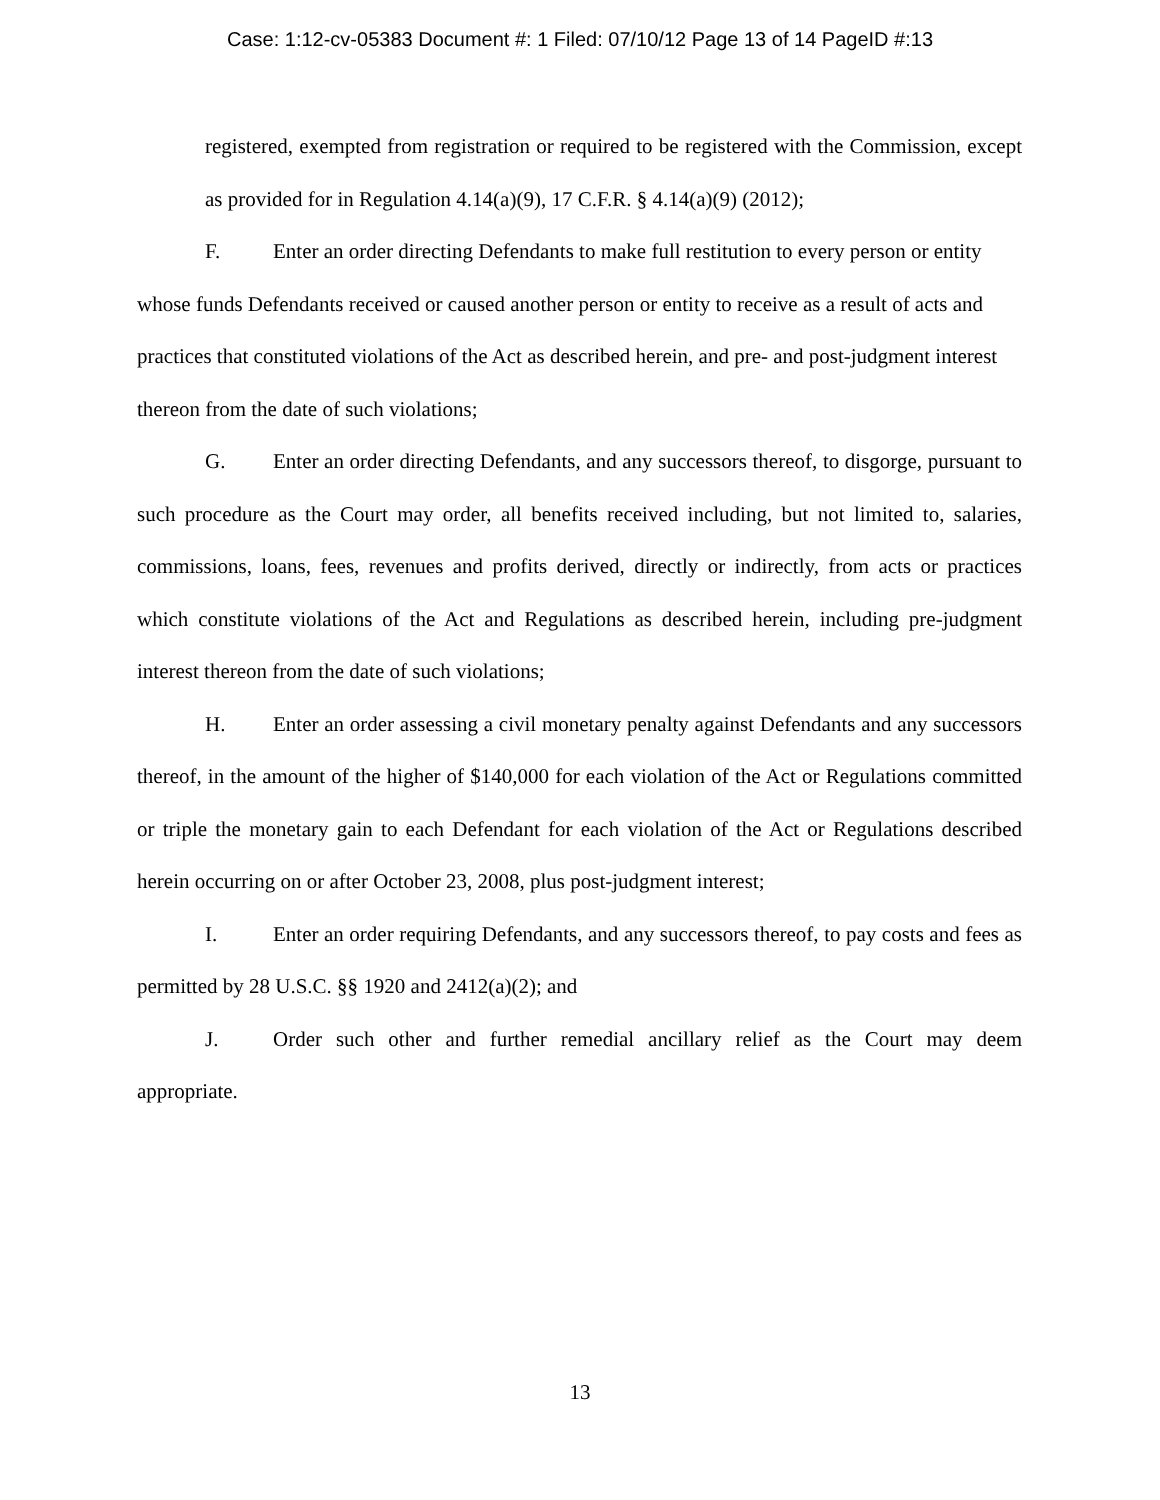Case: 1:12-cv-05383 Document #: 1 Filed: 07/10/12 Page 13 of 14 PageID #:13
registered, exempted from registration or required to be registered with the Commission, except as provided for in Regulation 4.14(a)(9), 17 C.F.R. § 4.14(a)(9) (2012);
F. Enter an order directing Defendants to make full restitution to every person or entity whose funds Defendants received or caused another person or entity to receive as a result of acts and practices that constituted violations of the Act as described herein, and pre- and post-judgment interest thereon from the date of such violations;
G. Enter an order directing Defendants, and any successors thereof, to disgorge, pursuant to such procedure as the Court may order, all benefits received including, but not limited to, salaries, commissions, loans, fees, revenues and profits derived, directly or indirectly, from acts or practices which constitute violations of the Act and Regulations as described herein, including pre-judgment interest thereon from the date of such violations;
H. Enter an order assessing a civil monetary penalty against Defendants and any successors thereof, in the amount of the higher of $140,000 for each violation of the Act or Regulations committed or triple the monetary gain to each Defendant for each violation of the Act or Regulations described herein occurring on or after October 23, 2008, plus post-judgment interest;
I. Enter an order requiring Defendants, and any successors thereof, to pay costs and fees as permitted by 28 U.S.C. §§ 1920 and 2412(a)(2); and
J. Order such other and further remedial ancillary relief as the Court may deem appropriate.
13